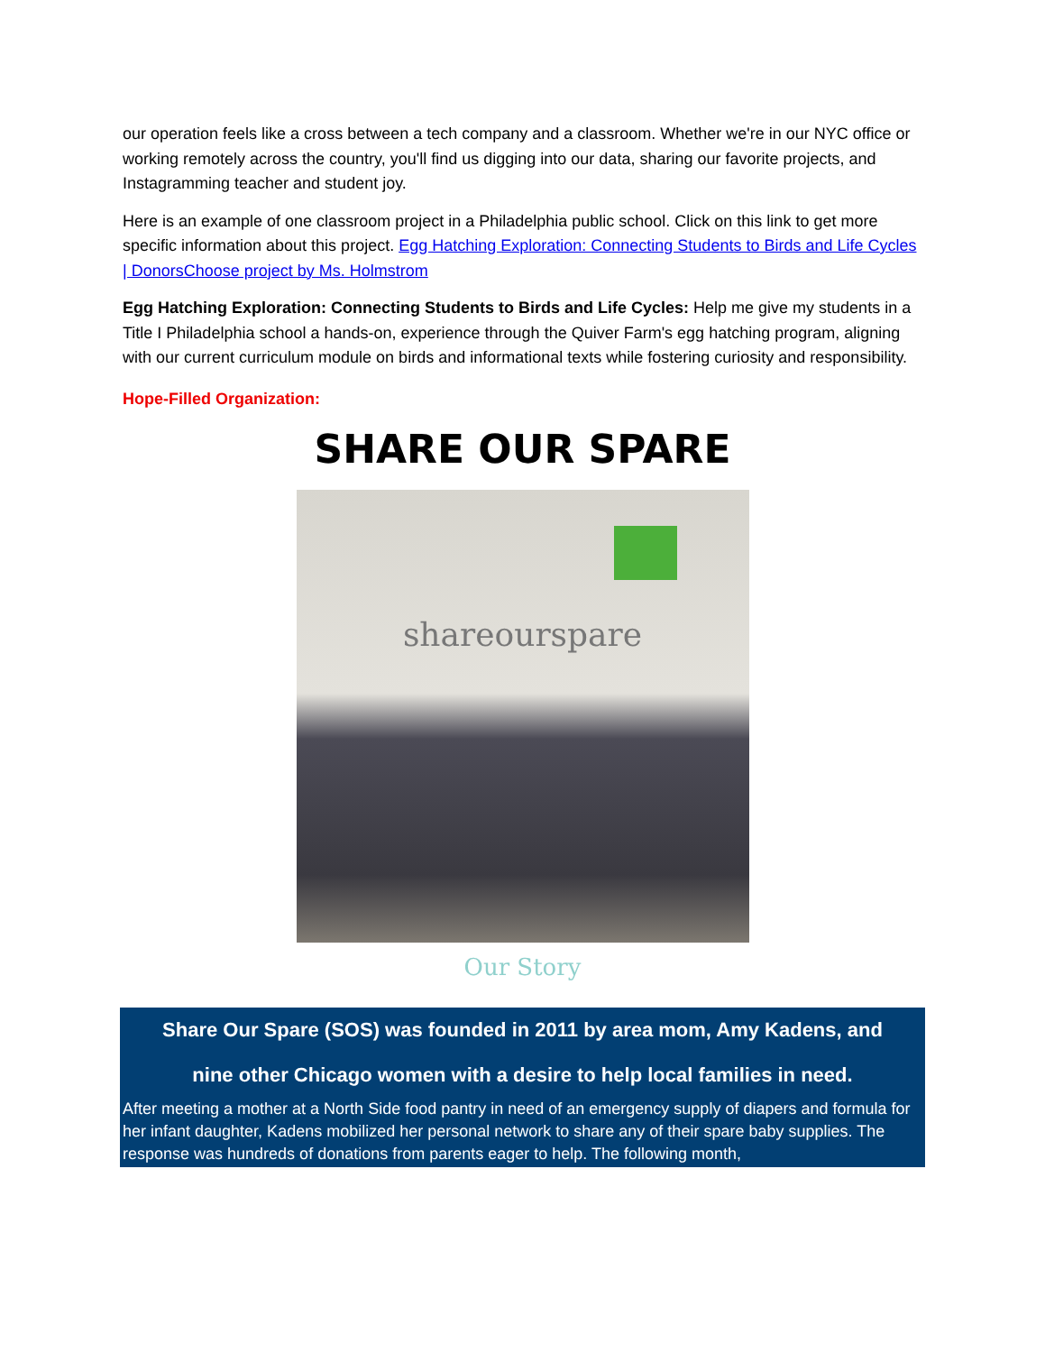our operation feels like a cross between a tech company and a classroom. Whether we're in our NYC office or working remotely across the country, you'll find us digging into our data, sharing our favorite projects, and Instagramming teacher and student joy.
Here is an example of one classroom project in a Philadelphia public school. Click on this link to get more specific information about this project. Egg Hatching Exploration: Connecting Students to Birds and Life Cycles | DonorsChoose project by Ms. Holmstrom
Egg Hatching Exploration: Connecting Students to Birds and Life Cycles: Help me give my students in a Title I Philadelphia school a hands-on, experience through the Quiver Farm's egg hatching program, aligning with our current curriculum module on birds and informational texts while fostering curiosity and responsibility.
Hope-Filled Organization:
SHARE OUR SPARE
shareourspare
Our Story
Share Our Spare (SOS) was founded in 2011 by area mom, Amy Kadens, and nine other Chicago women with a desire to help local families in need.
After meeting a mother at a North Side food pantry in need of an emergency supply of diapers and formula for her infant daughter, Kadens mobilized her personal network to share any of their spare baby supplies. The response was hundreds of donations from parents eager to help. The following month,